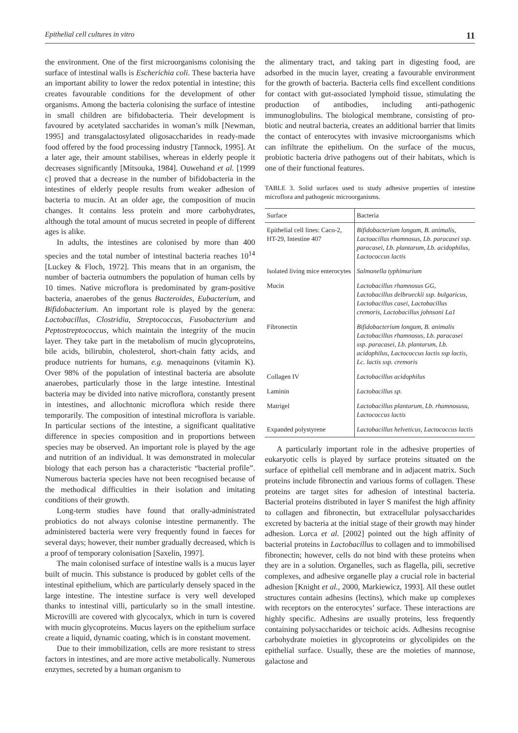Epithelial cell cultures in vitro 11
the environment. One of the first microorganisms colonising the surface of intestinal walls is Escherichia coli. These bacteria have an important ability to lower the redox potential in intestine; this creates favourable conditions for the development of other organisms. Among the bacteria colonising the surface of intestine in small children are bifidobacteria. Their development is favoured by acetylated saccharides in woman’s milk [Newman, 1995] and transgalactosylated oligosaccharides in ready-made food offered by the food processing industry [Tannock, 1995]. At a later age, their amount stabilises, whereas in elderly people it decreases significantly [Mitsouka, 1984]. Ouwehand et al. [1999 c] proved that a decrease in the number of bifidobacteria in the intestines of elderly people results from weaker adhesion of bacteria to mucin. At an older age, the composition of mucin changes. It contains less protein and more carbohydrates, although the total amount of mucus secreted in people of different ages is alike.
In adults, the intestines are colonised by more than 400 species and the total number of intestinal bacteria reaches 10<sup>14</sup> [Luckey & Floch, 1972]. This means that in an organism, the number of bacteria outnumbers the population of human cells by 10 times. Native microflora is predominated by gram-positive bacteria, anaerobes of the genus Bacteroides, Eubacterium, and Bifidobacterium. An important role is played by the genera: Lactobacillus, Clostridia, Streptococcus, Fusobacterium and Peptostreptococcus, which maintain the integrity of the mucin layer. They take part in the metabolism of mucin glycoproteins, bile acids, bilirubin, cholesterol, short-chain fatty acids, and produce nutrients for humans, e.g. menaquinons (vitamin K). Over 98% of the population of intestinal bacteria are absolute anaerobes, particularly those in the large intestine. Intestinal bacteria may be divided into native microflora, constantly present in intestines, and allochtonic microflora which reside there temporarily. The composition of intestinal microflora is variable. In particular sections of the intestine, a significant qualitative difference in species composition and in proportions between species may be observed. An important role is played by the age and nutrition of an individual. It was demonstrated in molecular biology that each person has a characteristic “bacterial profile”. Numerous bacteria species have not been recognised because of the methodical difficulties in their isolation and imitating conditions of their growth.
Long-term studies have found that orally-administrated probiotics do not always colonise intestine permanently. The administered bacteria were very frequently found in faeces for several days; however, their number gradually decreased, which is a proof of temporary colonisation [Saxelin, 1997].
The main colonised surface of intestine walls is a mucus layer built of mucin. This substance is produced by goblet cells of the intestinal epithelium, which are particularly densely spaced in the large intestine. The intestine surface is very well developed thanks to intestinal villi, particularly so in the small intestine. Microvilli are covered with glycocalyx, which in turn is covered with mucin glycoproteins. Mucus layers on the epithelium surface create a liquid, dynamic coating, which is in constant movement.
Due to their immobilization, cells are more resistant to stress factors in intestines, and are more active metabolically. Numerous enzymes, secreted by a human organism to
the alimentary tract, and taking part in digesting food, are adsorbed in the mucin layer, creating a favourable environment for the growth of bacteria. Bacteria cells find excellent conditions for contact with gut-associated lymphoid tissue, stimulating the production of antibodies, including anti-pathogenic immunoglobulins. The biological membrane, consisting of pro-biotic and neutral bacteria, creates an additional barrier that limits the contact of enterocytes with invasive microorganisms which can infiltrate the epithelium. On the surface of the mucus, probiotic bacteria drive pathogens out of their habitats, which is one of their functional features.
TABLE 3. Solid surfaces used to study adhesive properties of intestine microflora and pathogenic microorganisms.
| Surface | Bacteria |
| --- | --- |
| Epithelial cell lines: Caco-2, HT-29, Intestine 407 | Bifidobacterium longum, B. animalis, Lactoacillus rhamnosus, Lb. paracasei ssp. paracasei, Lb. plantarum, Lb. acidophilus, Lactococcus lactis |
| Isolated living mice enterocytes | Salmonella typhimurium |
| Mucin | Lactobacillus rhamnosus GG, Lactobacillus delbrueckii ssp. bulgaricus, Lactobacillus casei, Lactobacillus cremoris, Lactobacillus johnsoni La1 |
| Fibronectin | Bifidobacterium longum, B. animalis Lactobacillus rhamnosus, Lb. paracasei ssp. paracasei, Lb. plantarum, Lb. acidophilus, Lactococcus lactis ssp lactis, Lc. lactis ssp. cremoris |
| Collagen IV | Lactobacillus acidophilus |
| Laminin | Lactobacillus sp. |
| Matrigel | Lactobacillus plantarum, Lb. rhamnosusu, Lactococcus lactis |
| Expanded polystyrene | Lactobacillus helveticus, Lactococcus lactis |
A particularly important role in the adhesive properties of eukaryotic cells is played by surface proteins situated on the surface of epithelial cell membrane and in adjacent matrix. Such proteins include fibronectin and various forms of collagen. These proteins are target sites for adhesion of intestinal bacteria. Bacterial proteins distributed in layer S manifest the high affinity to collagen and fibronectin, but extracellular polysaccharides excreted by bacteria at the initial stage of their growth may hinder adhesion. Lorca et al. [2002] pointed out the high affinity of bacterial proteins in Lactobacillus to collagen and to immobilised fibronectin; however, cells do not bind with these proteins when they are in a solution. Organelles, such as flagella, pili, secretive complexes, and adhesive organelle play a crucial role in bacterial adhesion [Knight et al., 2000, Markiewicz, 1993]. All these outlet structures contain adhesins (lectins), which make up complexes with receptors on the enterocytes’ surface. These interactions are highly specific. Adhesins are usually proteins, less frequently containing polysaccharides or teichoic acids. Adhesins recognise carbohydrate moieties in glycoproteins or glycolipides on the epithelial surface. Usually, these are the moieties of mannose, galactose and